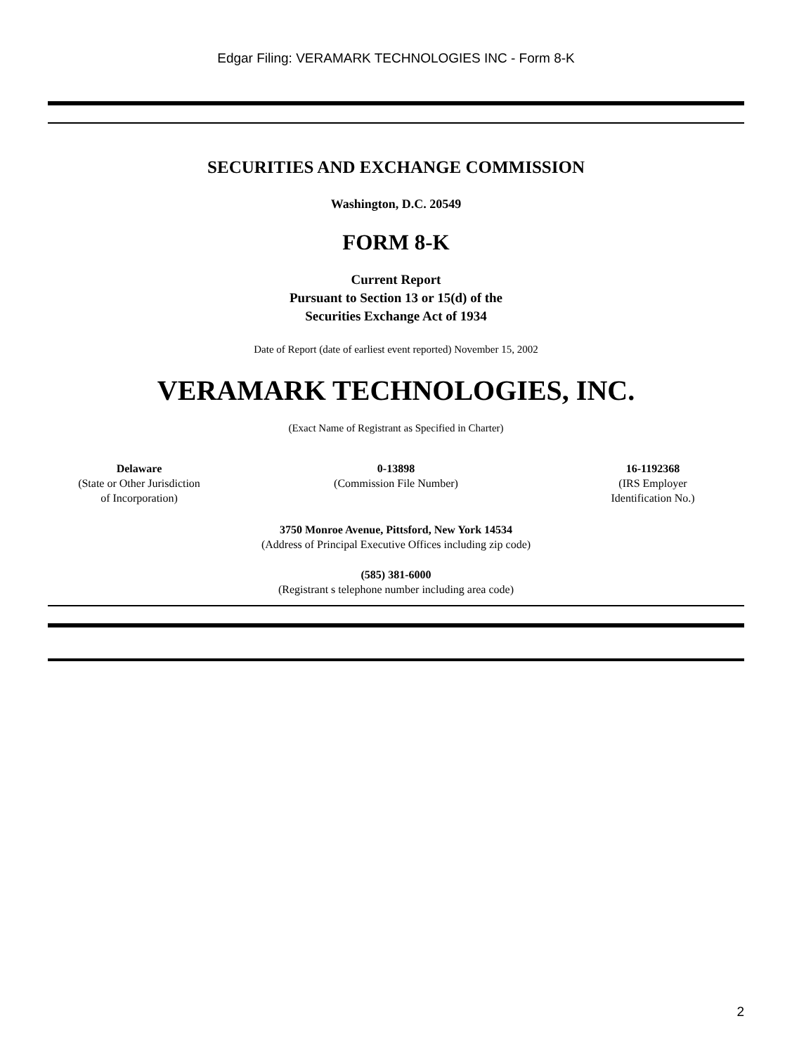Edgar Filing: VERAMARK TECHNOLOGIES INC - Form 8-K
SECURITIES AND EXCHANGE COMMISSION
Washington, D.C. 20549
FORM 8-K
Current Report
Pursuant to Section 13 or 15(d) of the
Securities Exchange Act of 1934
Date of Report (date of earliest event reported) November 15, 2002
VERAMARK TECHNOLOGIES, INC.
(Exact Name of Registrant as Specified in Charter)
Delaware
(State or Other Jurisdiction
of Incorporation)
0-13898
(Commission File Number)
16-1192368
(IRS Employer
Identification No.)
3750 Monroe Avenue, Pittsford, New York 14534
(Address of Principal Executive Offices including zip code)
(585) 381-6000
(Registrant s telephone number including area code)
2